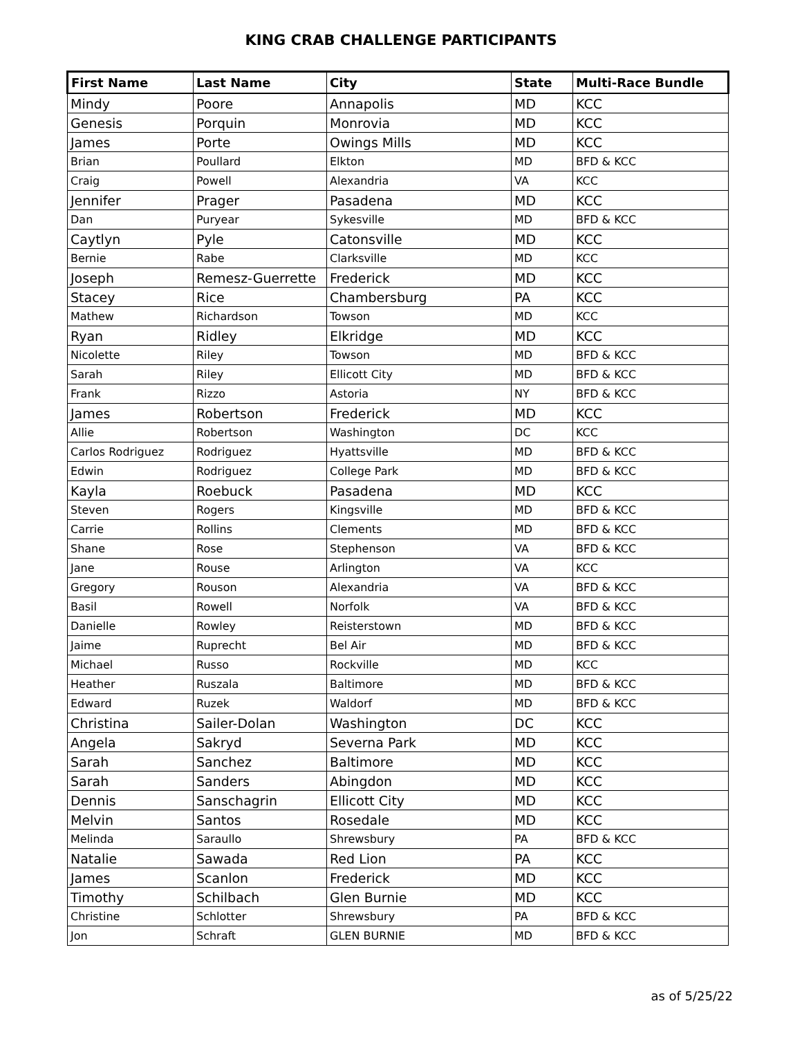KING CRAB CHALLENGE PARTICIPANTS
| First Name | Last Name | City | State | Multi-Race Bundle |
| --- | --- | --- | --- | --- |
| Mindy | Poore | Annapolis | MD | KCC |
| Genesis | Porquin | Monrovia | MD | KCC |
| James | Porte | Owings Mills | MD | KCC |
| Brian | Poullard | Elkton | MD | BFD & KCC |
| Craig | Powell | Alexandria | VA | KCC |
| Jennifer | Prager | Pasadena | MD | KCC |
| Dan | Puryear | Sykesville | MD | BFD & KCC |
| Caytlyn | Pyle | Catonsville | MD | KCC |
| Bernie | Rabe | Clarksville | MD | KCC |
| Joseph | Remesz-Guerrette | Frederick | MD | KCC |
| Stacey | Rice | Chambersburg | PA | KCC |
| Mathew | Richardson | Towson | MD | KCC |
| Ryan | Ridley | Elkridge | MD | KCC |
| Nicolette | Riley | Towson | MD | BFD & KCC |
| Sarah | Riley | Ellicott City | MD | BFD & KCC |
| Frank | Rizzo | Astoria | NY | BFD & KCC |
| James | Robertson | Frederick | MD | KCC |
| Allie | Robertson | Washington | DC | KCC |
| Carlos Rodriguez | Rodriguez | Hyattsville | MD | BFD & KCC |
| Edwin | Rodriguez | College Park | MD | BFD & KCC |
| Kayla | Roebuck | Pasadena | MD | KCC |
| Steven | Rogers | Kingsville | MD | BFD & KCC |
| Carrie | Rollins | Clements | MD | BFD & KCC |
| Shane | Rose | Stephenson | VA | BFD & KCC |
| Jane | Rouse | Arlington | VA | KCC |
| Gregory | Rouson | Alexandria | VA | BFD & KCC |
| Basil | Rowell | Norfolk | VA | BFD & KCC |
| Danielle | Rowley | Reisterstown | MD | BFD & KCC |
| Jaime | Ruprecht | Bel Air | MD | BFD & KCC |
| Michael | Russo | Rockville | MD | KCC |
| Heather | Ruszala | Baltimore | MD | BFD & KCC |
| Edward | Ruzek | Waldorf | MD | BFD & KCC |
| Christina | Sailer-Dolan | Washington | DC | KCC |
| Angela | Sakryd | Severna Park | MD | KCC |
| Sarah | Sanchez | Baltimore | MD | KCC |
| Sarah | Sanders | Abingdon | MD | KCC |
| Dennis | Sanschagrin | Ellicott City | MD | KCC |
| Melvin | Santos | Rosedale | MD | KCC |
| Melinda | Saraullo | Shrewsbury | PA | BFD & KCC |
| Natalie | Sawada | Red Lion | PA | KCC |
| James | Scanlon | Frederick | MD | KCC |
| Timothy | Schilbach | Glen Burnie | MD | KCC |
| Christine | Schlotter | Shrewsbury | PA | BFD & KCC |
| Jon | Schraft | GLEN BURNIE | MD | BFD & KCC |
as of 5/25/22